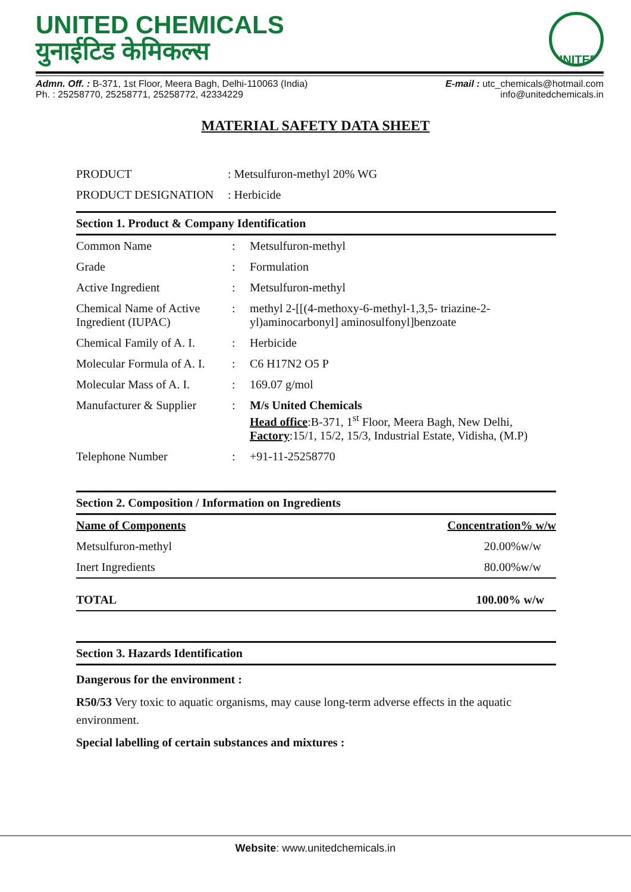UNITED CHEMICALS
युनाईटिड केमिकल्स
UNITED
Admn. Off. : B-371, 1st Floor, Meera Bagh, Delhi-110063 (India)
Ph. : 25258770, 25258771, 25258772, 42334229
E-mail : utc_chemicals@hotmail.com
info@unitedchemicals.in
MATERIAL SAFETY DATA SHEET
| PRODUCT | : Metsulfuron-methyl 20% WG |
| PRODUCT DESIGNATION | : Herbicide |
Section 1. Product & Company Identification
| Common Name | : | Metsulfuron-methyl |
| Grade | : | Formulation |
| Active Ingredient | : | Metsulfuron-methyl |
| Chemical Name of Active Ingredient (IUPAC) | : | methyl 2-[[(4-methoxy-6-methyl-1,3,5- triazine-2-yl)aminocarbonyl] aminosulfonyl]benzoate |
| Chemical Family of A. I. | : | Herbicide |
| Molecular Formula of A. I. | : | C6 H17N2 O5 P |
| Molecular Mass of A. I. | : | 169.07 g/mol |
| Manufacturer & Supplier | : | M/s United Chemicals Head office :B-371, 1<sup>st</sup> Floor, Meera Bagh, New Delhi, Factory :15/1, 15/2, 15/3, Industrial Estate, Vidisha, (M.P) |
| Telephone Number | : | +91-11-25258770 |
Section 2. Composition / Information on Ingredients
| Name of Components | Concentration% w/w |
| --- | --- |
| Metsulfuron-methyl | 20.00%w/w |
| Inert Ingredients | 80.00%w/w |
| TOTAL | 100.00% w/w |
Section 3. Hazards Identification
Dangerous for the environment :
R50/53 Very toxic to aquatic organisms, may cause long-term adverse effects in the aquatic environment.
Special labelling of certain substances and mixtures :
Website: www.unitedchemicals.in